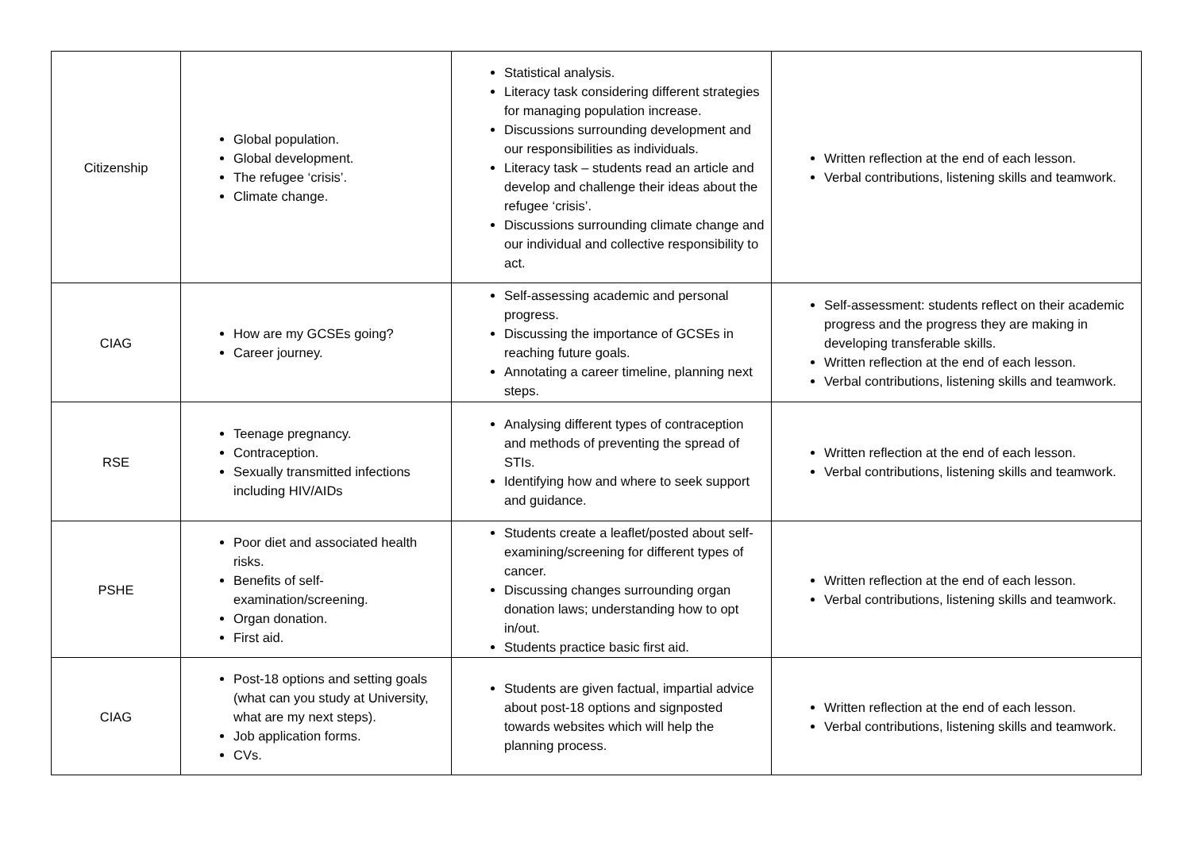| Citizenship | Global population. Global development. The refugee ‘crisis’. Climate change. | Statistical analysis. Literacy task considering different strategies for managing population increase. Discussions surrounding development and our responsibilities as individuals. Literacy task – students read an article and develop and challenge their ideas about the refugee ‘crisis’. Discussions surrounding climate change and our individual and collective responsibility to act. | Written reflection at the end of each lesson. Verbal contributions, listening skills and teamwork. |
| CIAG | How are my GCSEs going? Career journey. | Self-assessing academic and personal progress. Discussing the importance of GCSEs in reaching future goals. Annotating a career timeline, planning next steps. | Self-assessment: students reflect on their academic progress and the progress they are making in developing transferable skills. Written reflection at the end of each lesson. Verbal contributions, listening skills and teamwork. |
| RSE | Teenage pregnancy. Contraception. Sexually transmitted infections including HIV/AIDs | Analysing different types of contraception and methods of preventing the spread of STIs. Identifying how and where to seek support and guidance. | Written reflection at the end of each lesson. Verbal contributions, listening skills and teamwork. |
| PSHE | Poor diet and associated health risks. Benefits of self-examination/screening. Organ donation. First aid. | Students create a leaflet/posted about self-examining/screening for different types of cancer. Discussing changes surrounding organ donation laws; understanding how to opt in/out. Students practice basic first aid. | Written reflection at the end of each lesson. Verbal contributions, listening skills and teamwork. |
| CIAG | Post-18 options and setting goals (what can you study at University, what are my next steps). Job application forms. CVs. | Students are given factual, impartial advice about post-18 options and signposted towards websites which will help the planning process. | Written reflection at the end of each lesson. Verbal contributions, listening skills and teamwork. |